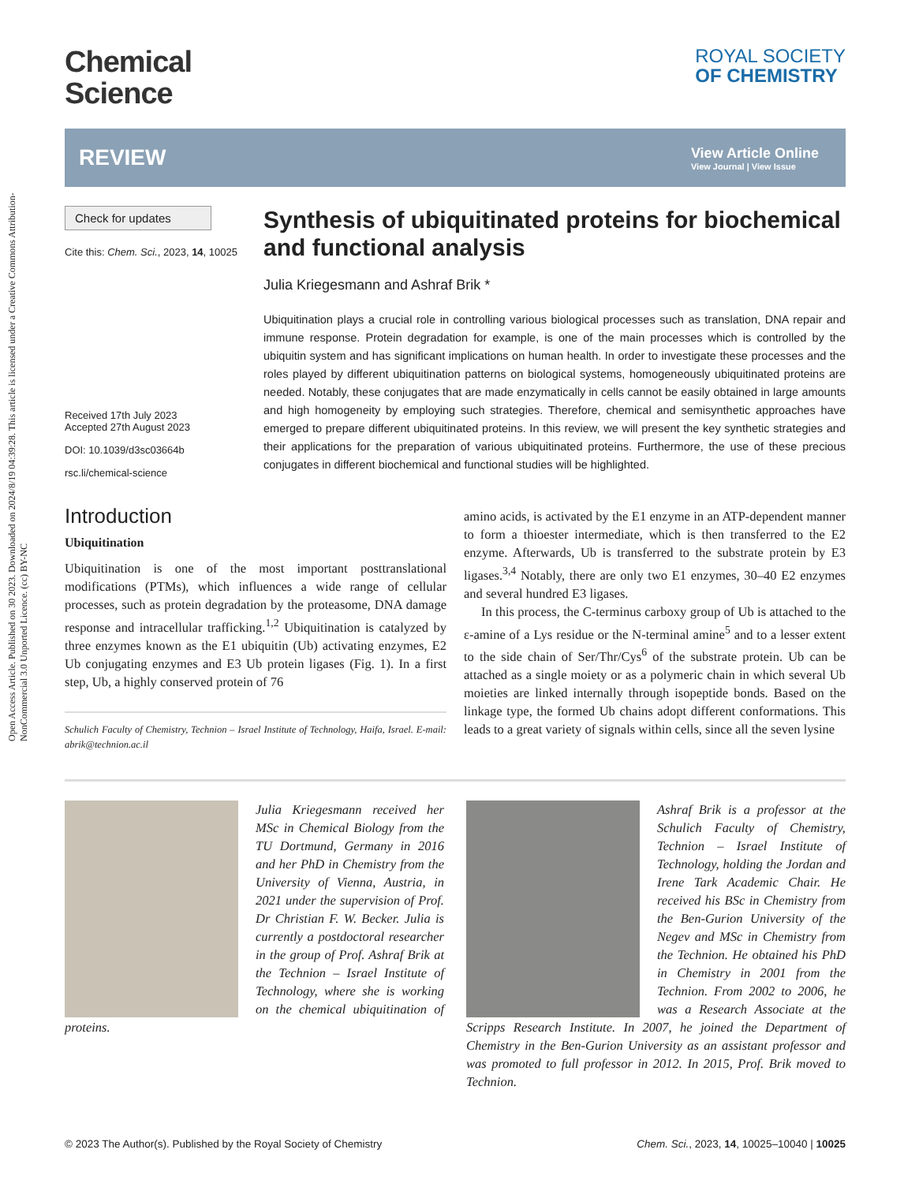Open Access Article. Published on 30 2023. Downloaded on 2024/8/19 04:39:28. This article is licensed under a Creative Commons Attribution-NonCommercial 3.0 Unported Licence. (cc) BY-NC
Chemical
Science
ROYAL SOCIETY
OF CHEMISTRY
REVIEW
View Article Online
View Journal | View Issue
Check for updates
Cite this: Chem. Sci., 2023, 14, 10025
Received 17th July 2023
Accepted 27th August 2023
DOI: 10.1039/d3sc03664b
rsc.li/chemical-science
Synthesis of ubiquitinated proteins for biochemical and functional analysis
Julia Kriegesmann and Ashraf Brik *
Ubiquitination plays a crucial role in controlling various biological processes such as translation, DNA repair and immune response. Protein degradation for example, is one of the main processes which is controlled by the ubiquitin system and has significant implications on human health. In order to investigate these processes and the roles played by different ubiquitination patterns on biological systems, homogeneously ubiquitinated proteins are needed. Notably, these conjugates that are made enzymatically in cells cannot be easily obtained in large amounts and high homogeneity by employing such strategies. Therefore, chemical and semisynthetic approaches have emerged to prepare different ubiquitinated proteins. In this review, we will present the key synthetic strategies and their applications for the preparation of various ubiquitinated proteins. Furthermore, the use of these precious conjugates in different biochemical and functional studies will be highlighted.
Introduction
Ubiquitination
Ubiquitination is one of the most important posttranslational modifications (PTMs), which influences a wide range of cellular processes, such as protein degradation by the proteasome, DNA damage response and intracellular trafficking.<sup>1,2</sup> Ubiquitination is catalyzed by three enzymes known as the E1 ubiquitin (Ub) activating enzymes, E2 Ub conjugating enzymes and E3 Ub protein ligases (Fig. 1). In a first step, Ub, a highly conserved protein of 76
Schulich Faculty of Chemistry, Technion – Israel Institute of Technology, Haifa, Israel. E-mail: abrik@technion.ac.il
amino acids, is activated by the E1 enzyme in an ATP-dependent manner to form a thioester intermediate, which is then transferred to the E2 enzyme. Afterwards, Ub is transferred to the substrate protein by E3 ligases.<sup>3,4</sup> Notably, there are only two E1 enzymes, 30–40 E2 enzymes and several hundred E3 ligases.
In this process, the C-terminus carboxy group of Ub is attached to the ε-amine of a Lys residue or the N-terminal amine<sup>5</sup> and to a lesser extent to the side chain of Ser/Thr/Cys<sup>6</sup> of the substrate protein. Ub can be attached as a single moiety or as a polymeric chain in which several Ub moieties are linked internally through isopeptide bonds. Based on the linkage type, the formed Ub chains adopt different conformations. This leads to a great variety of signals within cells, since all the seven lysine
Julia Kriegesmann received her MSc in Chemical Biology from the TU Dortmund, Germany in 2016 and her PhD in Chemistry from the University of Vienna, Austria, in 2021 under the supervision of Prof. Dr Christian F. W. Becker. Julia is currently a postdoctoral researcher in the group of Prof. Ashraf Brik at the Technion – Israel Institute of Technology, where she is working on the chemical ubiquitination of proteins.
Ashraf Brik is a professor at the Schulich Faculty of Chemistry, Technion – Israel Institute of Technology, holding the Jordan and Irene Tark Academic Chair. He received his BSc in Chemistry from the Ben-Gurion University of the Negev and MSc in Chemistry from the Technion. He obtained his PhD in Chemistry in 2001 from the Technion. From 2002 to 2006, he was a Research Associate at the Scripps Research Institute. In 2007, he joined the Department of Chemistry in the Ben-Gurion University as an assistant professor and was promoted to full professor in 2012. In 2015, Prof. Brik moved to Technion.
© 2023 The Author(s). Published by the Royal Society of Chemistry Chem. Sci., 2023, 14, 10025–10040 | 10025